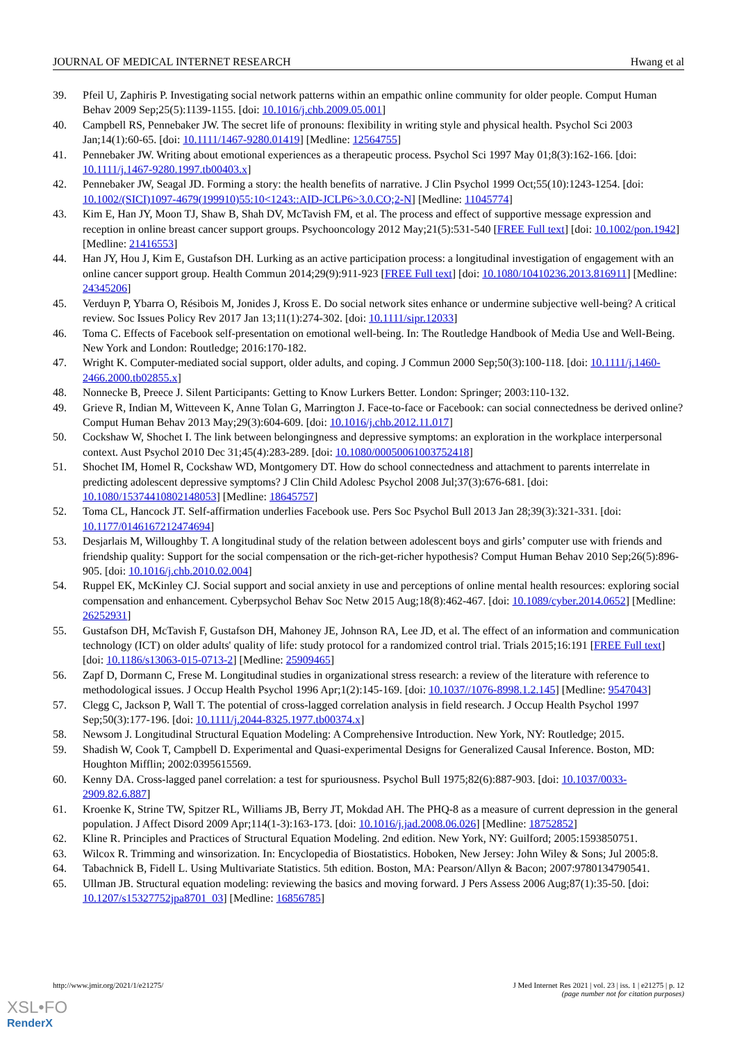JOURNAL OF MEDICAL INTERNET RESEARCH Hwang et al
39. Pfeil U, Zaphiris P. Investigating social network patterns within an empathic online community for older people. Comput Human Behav 2009 Sep;25(5):1139-1155. [doi: 10.1016/j.chb.2009.05.001]
40. Campbell RS, Pennebaker JW. The secret life of pronouns: flexibility in writing style and physical health. Psychol Sci 2003 Jan;14(1):60-65. [doi: 10.1111/1467-9280.01419] [Medline: 12564755]
41. Pennebaker JW. Writing about emotional experiences as a therapeutic process. Psychol Sci 1997 May 01;8(3):162-166. [doi: 10.1111/j.1467-9280.1997.tb00403.x]
42. Pennebaker JW, Seagal JD. Forming a story: the health benefits of narrative. J Clin Psychol 1999 Oct;55(10):1243-1254. [doi: 10.1002/(SICI)1097-4679(199910)55:10<1243::AID-JCLP6>3.0.CO;2-N] [Medline: 11045774]
43. Kim E, Han JY, Moon TJ, Shaw B, Shah DV, McTavish FM, et al. The process and effect of supportive message expression and reception in online breast cancer support groups. Psychooncology 2012 May;21(5):531-540 [FREE Full text] [doi: 10.1002/pon.1942] [Medline: 21416553]
44. Han JY, Hou J, Kim E, Gustafson DH. Lurking as an active participation process: a longitudinal investigation of engagement with an online cancer support group. Health Commun 2014;29(9):911-923 [FREE Full text] [doi: 10.1080/10410236.2013.816911] [Medline: 24345206]
45. Verduyn P, Ybarra O, Résibois M, Jonides J, Kross E. Do social network sites enhance or undermine subjective well-being? A critical review. Soc Issues Policy Rev 2017 Jan 13;11(1):274-302. [doi: 10.1111/sipr.12033]
46. Toma C. Effects of Facebook self-presentation on emotional well-being. In: The Routledge Handbook of Media Use and Well-Being. New York and London: Routledge; 2016:170-182.
47. Wright K. Computer-mediated social support, older adults, and coping. J Commun 2000 Sep;50(3):100-118. [doi: 10.1111/j.1460-2466.2000.tb02855.x]
48. Nonnecke B, Preece J. Silent Participants: Getting to Know Lurkers Better. London: Springer; 2003:110-132.
49. Grieve R, Indian M, Witteveen K, Anne Tolan G, Marrington J. Face-to-face or Facebook: can social connectedness be derived online? Comput Human Behav 2013 May;29(3):604-609. [doi: 10.1016/j.chb.2012.11.017]
50. Cockshaw W, Shochet I. The link between belongingness and depressive symptoms: an exploration in the workplace interpersonal context. Aust Psychol 2010 Dec 31;45(4):283-289. [doi: 10.1080/00050061003752418]
51. Shochet IM, Homel R, Cockshaw WD, Montgomery DT. How do school connectedness and attachment to parents interrelate in predicting adolescent depressive symptoms? J Clin Child Adolesc Psychol 2008 Jul;37(3):676-681. [doi: 10.1080/15374410802148053] [Medline: 18645757]
52. Toma CL, Hancock JT. Self-affirmation underlies Facebook use. Pers Soc Psychol Bull 2013 Jan 28;39(3):321-331. [doi: 10.1177/0146167212474694]
53. Desjarlais M, Willoughby T. A longitudinal study of the relation between adolescent boys and girls’ computer use with friends and friendship quality: Support for the social compensation or the rich-get-richer hypothesis? Comput Human Behav 2010 Sep;26(5):896-905. [doi: 10.1016/j.chb.2010.02.004]
54. Ruppel EK, McKinley CJ. Social support and social anxiety in use and perceptions of online mental health resources: exploring social compensation and enhancement. Cyberpsychol Behav Soc Netw 2015 Aug;18(8):462-467. [doi: 10.1089/cyber.2014.0652] [Medline: 26252931]
55. Gustafson DH, McTavish F, Gustafson DH, Mahoney JE, Johnson RA, Lee JD, et al. The effect of an information and communication technology (ICT) on older adults' quality of life: study protocol for a randomized control trial. Trials 2015;16:191 [FREE Full text] [doi: 10.1186/s13063-015-0713-2] [Medline: 25909465]
56. Zapf D, Dormann C, Frese M. Longitudinal studies in organizational stress research: a review of the literature with reference to methodological issues. J Occup Health Psychol 1996 Apr;1(2):145-169. [doi: 10.1037//1076-8998.1.2.145] [Medline: 9547043]
57. Clegg C, Jackson P, Wall T. The potential of cross-lagged correlation analysis in field research. J Occup Health Psychol 1997 Sep;50(3):177-196. [doi: 10.1111/j.2044-8325.1977.tb00374.x]
58. Newsom J. Longitudinal Structural Equation Modeling: A Comprehensive Introduction. New York, NY: Routledge; 2015.
59. Shadish W, Cook T, Campbell D. Experimental and Quasi-experimental Designs for Generalized Causal Inference. Boston, MD: Houghton Mifflin; 2002:0395615569.
60. Kenny DA. Cross-lagged panel correlation: a test for spuriousness. Psychol Bull 1975;82(6):887-903. [doi: 10.1037/0033-2909.82.6.887]
61. Kroenke K, Strine TW, Spitzer RL, Williams JB, Berry JT, Mokdad AH. The PHQ-8 as a measure of current depression in the general population. J Affect Disord 2009 Apr;114(1-3):163-173. [doi: 10.1016/j.jad.2008.06.026] [Medline: 18752852]
62. Kline R. Principles and Practices of Structural Equation Modeling. 2nd edition. New York, NY: Guilford; 2005:1593850751.
63. Wilcox R. Trimming and winsorization. In: Encyclopedia of Biostatistics. Hoboken, New Jersey: John Wiley & Sons; Jul 2005:8.
64. Tabachnick B, Fidell L. Using Multivariate Statistics. 5th edition. Boston, MA: Pearson/Allyn & Bacon; 2007:9780134790541.
65. Ullman JB. Structural equation modeling: reviewing the basics and moving forward. J Pers Assess 2006 Aug;87(1):35-50. [doi: 10.1207/s15327752jpa8701_03] [Medline: 16856785]
http://www.jmir.org/2021/1/e21275/ J Med Internet Res 2021 | vol. 23 | iss. 1 | e21275 | p. 12
(page number not for citation purposes)
XSL•FO
RenderX